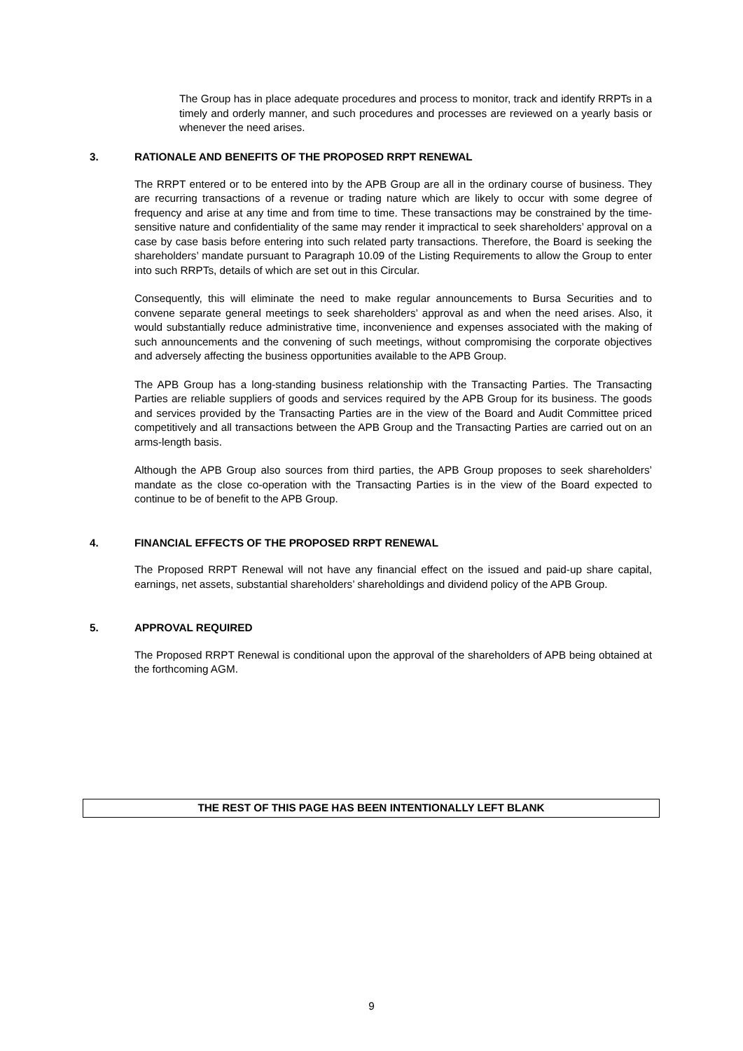The Group has in place adequate procedures and process to monitor, track and identify RRPTs in a timely and orderly manner, and such procedures and processes are reviewed on a yearly basis or whenever the need arises.
3. RATIONALE AND BENEFITS OF THE PROPOSED RRPT RENEWAL
The RRPT entered or to be entered into by the APB Group are all in the ordinary course of business. They are recurring transactions of a revenue or trading nature which are likely to occur with some degree of frequency and arise at any time and from time to time. These transactions may be constrained by the time-sensitive nature and confidentiality of the same may render it impractical to seek shareholders’ approval on a case by case basis before entering into such related party transactions. Therefore, the Board is seeking the shareholders’ mandate pursuant to Paragraph 10.09 of the Listing Requirements to allow the Group to enter into such RRPTs, details of which are set out in this Circular.
Consequently, this will eliminate the need to make regular announcements to Bursa Securities and to convene separate general meetings to seek shareholders’ approval as and when the need arises. Also, it would substantially reduce administrative time, inconvenience and expenses associated with the making of such announcements and the convening of such meetings, without compromising the corporate objectives and adversely affecting the business opportunities available to the APB Group.
The APB Group has a long-standing business relationship with the Transacting Parties. The Transacting Parties are reliable suppliers of goods and services required by the APB Group for its business. The goods and services provided by the Transacting Parties are in the view of the Board and Audit Committee priced competitively and all transactions between the APB Group and the Transacting Parties are carried out on an arms-length basis.
Although the APB Group also sources from third parties, the APB Group proposes to seek shareholders’ mandate as the close co-operation with the Transacting Parties is in the view of the Board expected to continue to be of benefit to the APB Group.
4. FINANCIAL EFFECTS OF THE PROPOSED RRPT RENEWAL
The Proposed RRPT Renewal will not have any financial effect on the issued and paid-up share capital, earnings, net assets, substantial shareholders’ shareholdings and dividend policy of the APB Group.
5. APPROVAL REQUIRED
The Proposed RRPT Renewal is conditional upon the approval of the shareholders of APB being obtained at the forthcoming AGM.
THE REST OF THIS PAGE HAS BEEN INTENTIONALLY LEFT BLANK
9